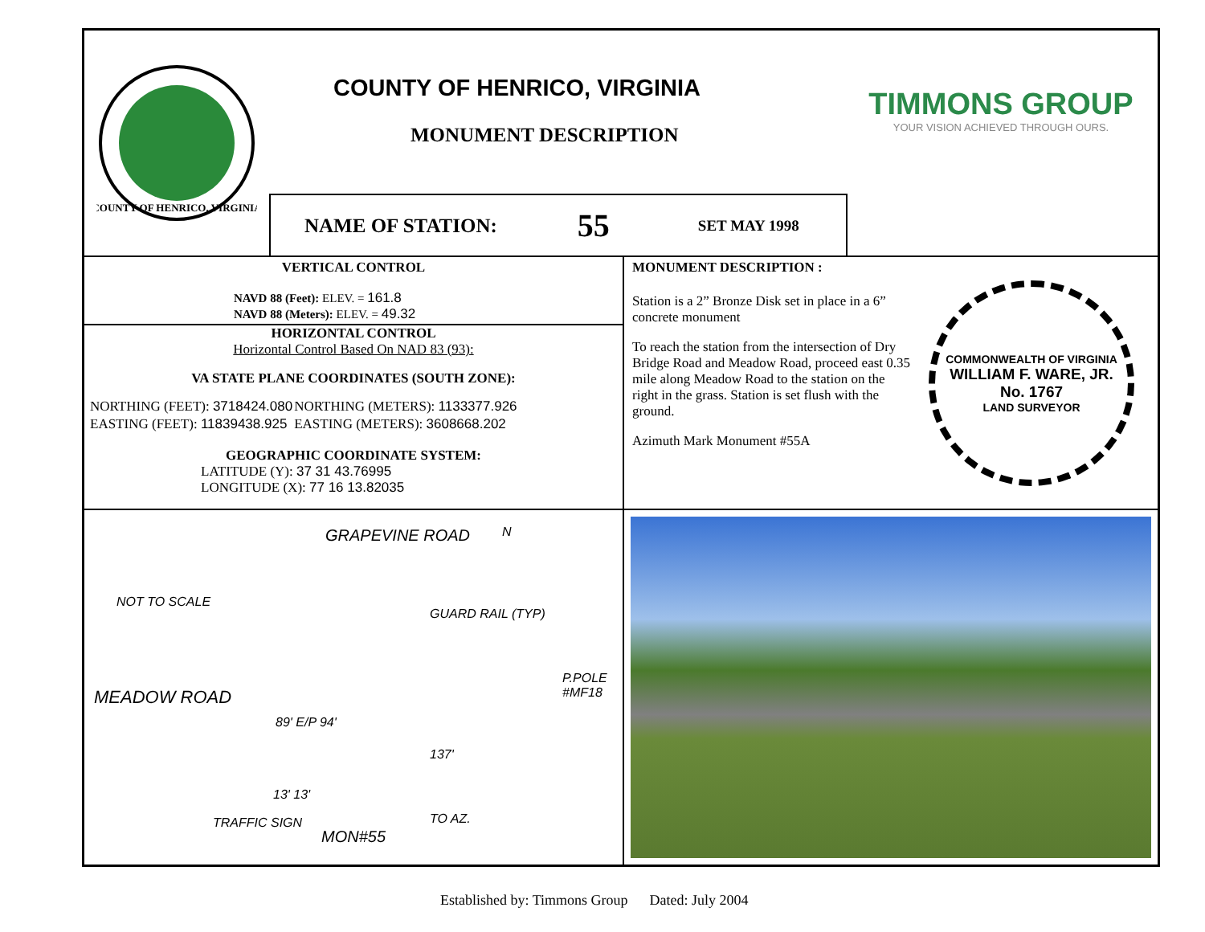COUNTY OF HENRICO, VIRGINIA
COUNTY OF HENRICO, VIRGINIA
MONUMENT DESCRIPTION
NAME OF STATION: 55 SET MAY 1998
TIMMONS GROUP
YOUR VISION ACHIEVED THROUGH OURS.
VERTICAL CONTROL
NAVD 88 (Feet): ELEV. = 161.8
NAVD 88 (Meters): ELEV. = 49.32
HORIZONTAL CONTROL
Horizontal Control Based On NAD 83 (93):
VA STATE PLANE COORDINATES (SOUTH ZONE):
| NORTHING (FEET): 3718424.080 | NORTHING (METERS): 1133377.926 |
| EASTING (FEET): 11839438.925 | EASTING (METERS): 3608668.202 |
GEOGRAPHIC COORDINATE SYSTEM:
LATITUDE (Y): 37 31 43.76995
LONGITUDE (X): 77 16 13.82035
MONUMENT DESCRIPTION :
Station is a 2” Bronze Disk set in place in a 6” concrete monument
To reach the station from the intersection of Dry Bridge Road and Meadow Road, proceed east 0.35 mile along Meadow Road to the station on the right in the grass. Station is set flush with the ground.
Azimuth Mark Monument #55A
COMMONWEALTH OF VIRGINIA
WILLIAM F. WARE, JR.
No. 1767
LAND SURVEYOR
NOT TO SCALE
GRAPEVINE ROAD N
GUARD RAIL (TYP)
P.POLE #MF18
MEADOW ROAD
89' E/P 94'
137'
13' 13'
TO AZ.
TRAFFIC SIGN
MON#55
Established by: Timmons Group Dated: July 2004